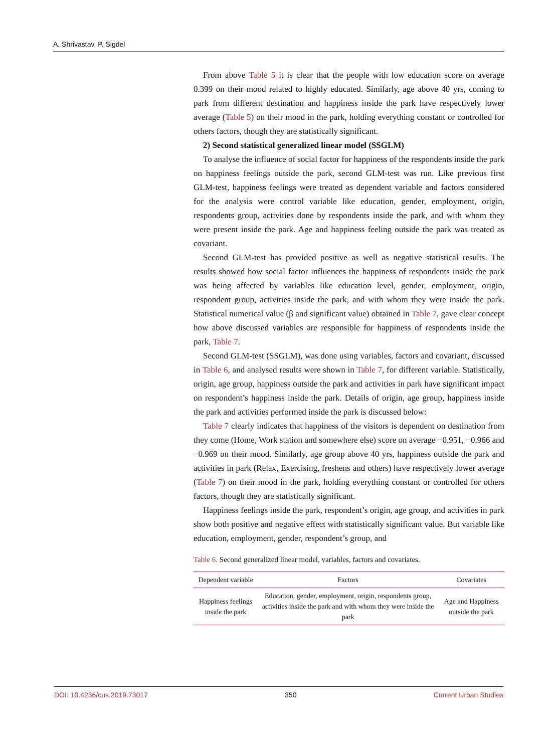A. Shrivastav, P. Sigdel
From above Table 5 it is clear that the people with low education score on average 0.399 on their mood related to highly educated. Similarly, age above 40 yrs, coming to park from different destination and happiness inside the park have respectively lower average (Table 5) on their mood in the park, holding everything constant or controlled for others factors, though they are statistically significant.
2) Second statistical generalized linear model (SSGLM)
To analyse the influence of social factor for happiness of the respondents inside the park on happiness feelings outside the park, second GLM-test was run. Like previous first GLM-test, happiness feelings were treated as dependent variable and factors considered for the analysis were control variable like education, gender, employment, origin, respondents group, activities done by respondents inside the park, and with whom they were present inside the park. Age and happiness feeling outside the park was treated as covariant.
Second GLM-test has provided positive as well as negative statistical results. The results showed how social factor influences the happiness of respondents inside the park was being affected by variables like education level, gender, employment, origin, respondent group, activities inside the park, and with whom they were inside the park. Statistical numerical value (β and significant value) obtained in Table 7, gave clear concept how above discussed variables are responsible for happiness of respondents inside the park, Table 7.
Second GLM-test (SSGLM), was done using variables, factors and covariant, discussed in Table 6, and analysed results were shown in Table 7, for different variable. Statistically, origin, age group, happiness outside the park and activities in park have significant impact on respondent’s happiness inside the park. Details of origin, age group, happiness inside the park and activities performed inside the park is discussed below:
Table 7 clearly indicates that happiness of the visitors is dependent on destination from they come (Home, Work station and somewhere else) score on average −0.951, −0.966 and −0.969 on their mood. Similarly, age group above 40 yrs, happiness outside the park and activities in park (Relax, Exercising, freshens and others) have respectively lower average (Table 7) on their mood in the park, holding everything constant or controlled for others factors, though they are statistically significant.
Happiness feelings inside the park, respondent’s origin, age group, and activities in park show both positive and negative effect with statistically significant value. But variable like education, employment, gender, respondent’s group, and
Table 6. Second generalized linear model, variables, factors and covariates.
| Dependent variable | Factors | Covariates |
| --- | --- | --- |
| Happiness feelings inside the park | Education, gender, employment, origin, respondents group, activities inside the park and with whom they were inside the park | Age and Happiness outside the park |
DOI: 10.4236/cus.2019.73017 350 Current Urban Studies